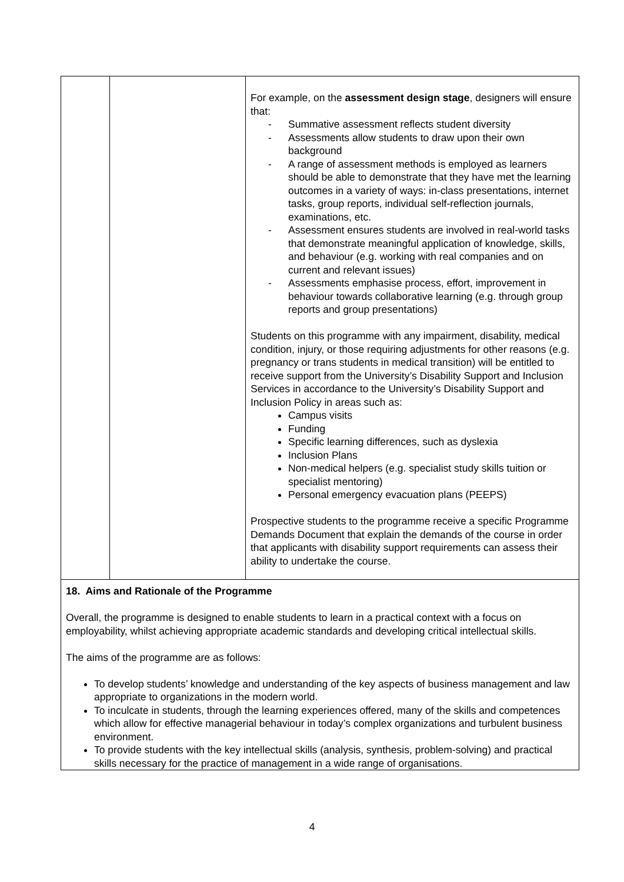| | | For example, on the assessment design stage , designers will ensure that: - Summative assessment reflects student diversity - Assessments allow students to draw upon their own background - A range of assessment methods is employed as learners should be able to demonstrate that they have met the learning outcomes in a variety of ways: in-class presentations, internet tasks, group reports, individual self-reflection journals, examinations, etc. - Assessment ensures students are involved in real-world tasks that demonstrate meaningful application of knowledge, skills, and behaviour (e.g. working with real companies and on current and relevant issues) - Assessments emphasise process, effort, improvement in behaviour towards collaborative learning (e.g. through group reports and group presentations) Students on this programme with any impairment, disability, medical condition, injury, or those requiring adjustments for other reasons (e.g. pregnancy or trans students in medical transition) will be entitled to receive support from the University’s Disability Support and Inclusion Services in accordance to the University’s Disability Support and Inclusion Policy in areas such as: Campus visits Funding Specific learning differences, such as dyslexia Inclusion Plans Non-medical helpers (e.g. specialist study skills tuition or specialist mentoring) Personal emergency evacuation plans (PEEPS) Prospective students to the programme receive a specific Programme Demands Document that explain the demands of the course in order that applicants with disability support requirements can assess their ability to undertake the course. |
| 18. Aims and Rationale of the Programme Overall, the programme is designed to enable students to learn in a practical context with a focus on employability, whilst achieving appropriate academic standards and developing critical intellectual skills. The aims of the programme are as follows: To develop students’ knowledge and understanding of the key aspects of business management and law appropriate to organizations in the modern world. To inculcate in students, through the learning experiences offered, many of the skills and competences which allow for effective managerial behaviour in today’s complex organizations and turbulent business environment. To provide students with the key intellectual skills (analysis, synthesis, problem-solving) and practical skills necessary for the practice of management in a wide range of organisations. | | |
4